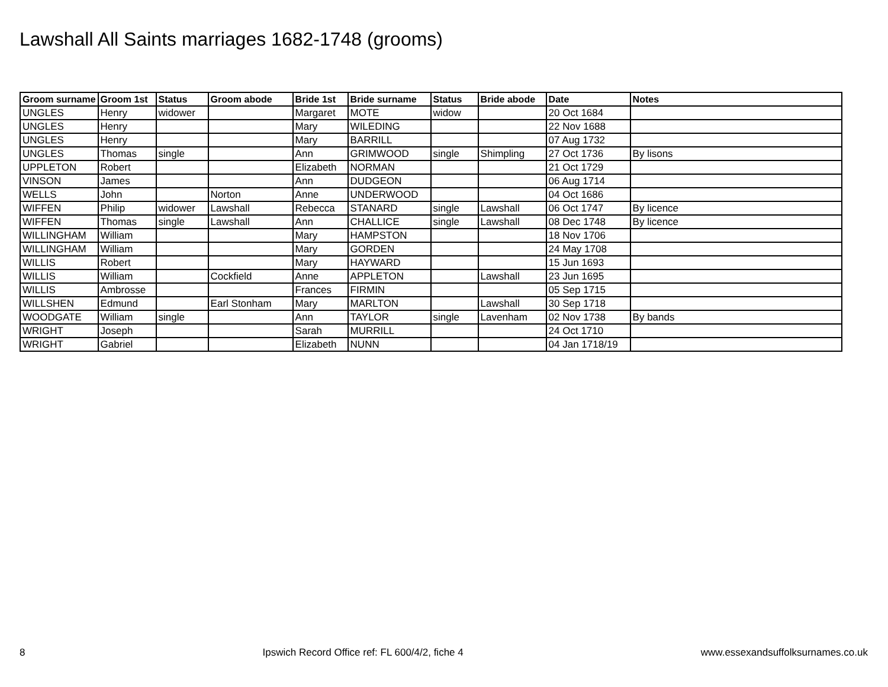Lawshall All Saints marriages 1682-1748 (grooms)
| Groom surname | Groom 1st | Status | Groom abode | Bride 1st | Bride surname | Status | Bride abode | Date | Notes |
| --- | --- | --- | --- | --- | --- | --- | --- | --- | --- |
| UNGLES | Henry | widower | | Margaret | MOTE | widow | | 20 Oct 1684 | |
| UNGLES | Henry | | | Mary | WILEDING | | | 22 Nov 1688 | |
| UNGLES | Henry | | | Mary | BARRILL | | | 07 Aug 1732 | |
| UNGLES | Thomas | single | | Ann | GRIMWOOD | single | Shimpling | 27 Oct 1736 | By lisons |
| UPPLETON | Robert | | | Elizabeth | NORMAN | | | 21 Oct 1729 | |
| VINSON | James | | | Ann | DUDGEON | | | 06 Aug 1714 | |
| WELLS | John | | Norton | Anne | UNDERWOOD | | | 04 Oct 1686 | |
| WIFFEN | Philip | widower | Lawshall | Rebecca | STANARD | single | Lawshall | 06 Oct 1747 | By licence |
| WIFFEN | Thomas | single | Lawshall | Ann | CHALLICE | single | Lawshall | 08 Dec 1748 | By licence |
| WILLINGHAM | William | | | Mary | HAMPSTON | | | 18 Nov 1706 | |
| WILLINGHAM | William | | | Mary | GORDEN | | | 24 May 1708 | |
| WILLIS | Robert | | | Mary | HAYWARD | | | 15 Jun 1693 | |
| WILLIS | William | | Cockfield | Anne | APPLETON | | Lawshall | 23 Jun 1695 | |
| WILLIS | Ambrosse | | | Frances | FIRMIN | | | 05 Sep 1715 | |
| WILLSHEN | Edmund | | Earl Stonham | Mary | MARLTON | | Lawshall | 30 Sep 1718 | |
| WOODGATE | William | single | | Ann | TAYLOR | single | Lavenham | 02 Nov 1738 | By bands |
| WRIGHT | Joseph | | | Sarah | MURRILL | | | 24 Oct 1710 | |
| WRIGHT | Gabriel | | | Elizabeth | NUNN | | | 04 Jan 1718/19 | |
8 Ipswich Record Office ref: FL 600/4/2, fiche 4 www.essexandsuffolksurnames.co.uk